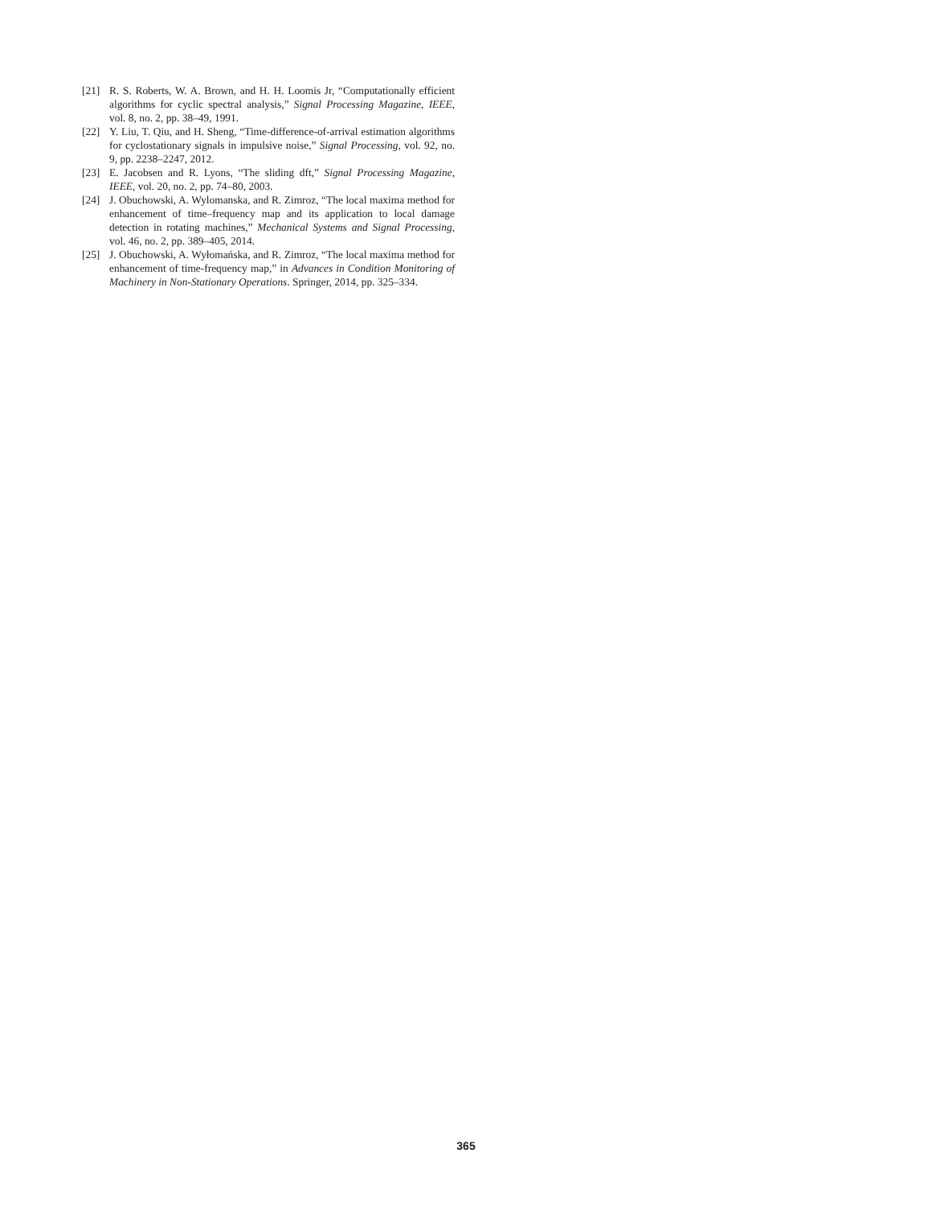[21] R. S. Roberts, W. A. Brown, and H. H. Loomis Jr, “Computationally efficient algorithms for cyclic spectral analysis,” Signal Processing Magazine, IEEE, vol. 8, no. 2, pp. 38–49, 1991.
[22] Y. Liu, T. Qiu, and H. Sheng, “Time-difference-of-arrival estimation algorithms for cyclostationary signals in impulsive noise,” Signal Processing, vol. 92, no. 9, pp. 2238–2247, 2012.
[23] E. Jacobsen and R. Lyons, “The sliding dft,” Signal Processing Magazine, IEEE, vol. 20, no. 2, pp. 74–80, 2003.
[24] J. Obuchowski, A. Wylomanska, and R. Zimroz, “The local maxima method for enhancement of time–frequency map and its application to local damage detection in rotating machines,” Mechanical Systems and Signal Processing, vol. 46, no. 2, pp. 389–405, 2014.
[25] J. Obuchowski, A. Wyłomańska, and R. Zimroz, “The local maxima method for enhancement of time-frequency map,” in Advances in Condition Monitoring of Machinery in Non-Stationary Operations. Springer, 2014, pp. 325–334.
365